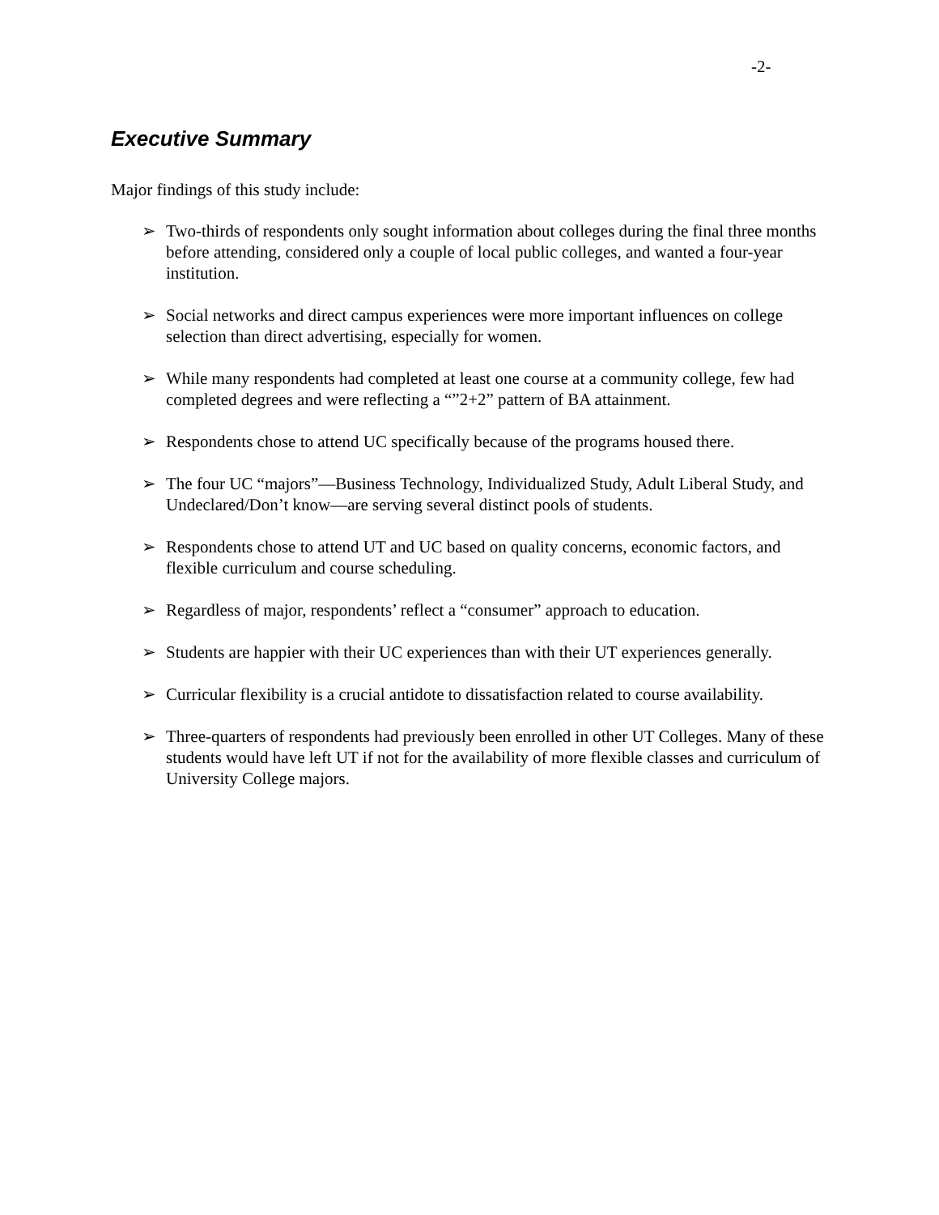-2-
Executive Summary
Major findings of this study include:
➢ Two-thirds of respondents only sought information about colleges during the final three months before attending, considered only a couple of local public colleges, and wanted a four-year institution.
➢ Social networks and direct campus experiences were more important influences on college selection than direct advertising, especially for women.
➢ While many respondents had completed at least one course at a community college, few had completed degrees and were reflecting a “”2+2” pattern of BA attainment.
➢ Respondents chose to attend UC specifically because of the programs housed there.
➢ The four UC “majors”—Business Technology, Individualized Study, Adult Liberal Study, and Undeclared/Don’t know—are serving several distinct pools of students.
➢ Respondents chose to attend UT and UC based on quality concerns, economic factors, and flexible curriculum and course scheduling.
➢ Regardless of major, respondents’ reflect a “consumer” approach to education.
➢ Students are happier with their UC experiences than with their UT experiences generally.
➢ Curricular flexibility is a crucial antidote to dissatisfaction related to course availability.
➢ Three-quarters of respondents had previously been enrolled in other UT Colleges. Many of these students would have left UT if not for the availability of more flexible classes and curriculum of University College majors.